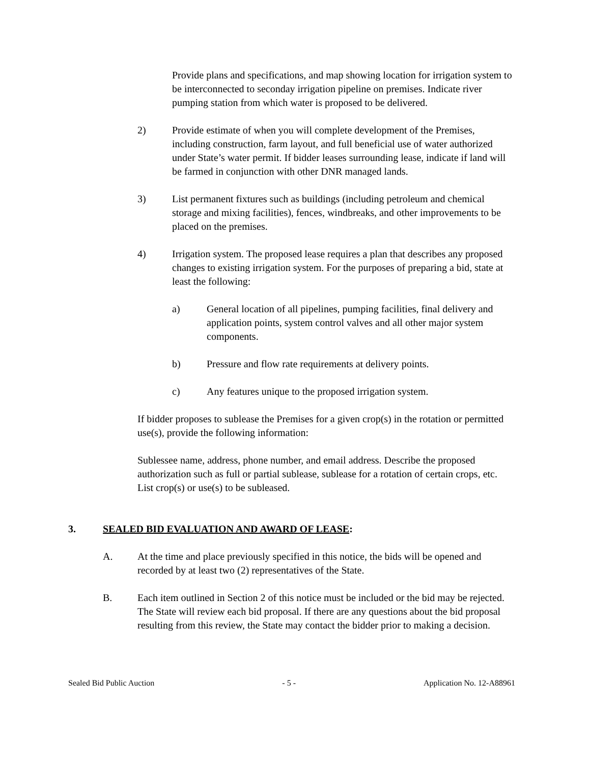Provide plans and specifications, and map showing location for irrigation system to be interconnected to seconday irrigation pipeline on premises. Indicate river pumping station from which water is proposed to be delivered.
2) Provide estimate of when you will complete development of the Premises, including construction, farm layout, and full beneficial use of water authorized under State’s water permit. If bidder leases surrounding lease, indicate if land will be farmed in conjunction with other DNR managed lands.
3) List permanent fixtures such as buildings (including petroleum and chemical storage and mixing facilities), fences, windbreaks, and other improvements to be placed on the premises.
4) Irrigation system. The proposed lease requires a plan that describes any proposed changes to existing irrigation system. For the purposes of preparing a bid, state at least the following:
a) General location of all pipelines, pumping facilities, final delivery and application points, system control valves and all other major system components.
b) Pressure and flow rate requirements at delivery points.
c) Any features unique to the proposed irrigation system.
If bidder proposes to sublease the Premises for a given crop(s) in the rotation or permitted use(s), provide the following information:
Sublessee name, address, phone number, and email address. Describe the proposed authorization such as full or partial sublease, sublease for a rotation of certain crops, etc. List crop(s) or use(s) to be subleased.
3. SEALED BID EVALUATION AND AWARD OF LEASE:
A. At the time and place previously specified in this notice, the bids will be opened and recorded by at least two (2) representatives of the State.
B. Each item outlined in Section 2 of this notice must be included or the bid may be rejected. The State will review each bid proposal. If there are any questions about the bid proposal resulting from this review, the State may contact the bidder prior to making a decision.
Sealed Bid Public Auction - 5 - Application No. 12-A88961